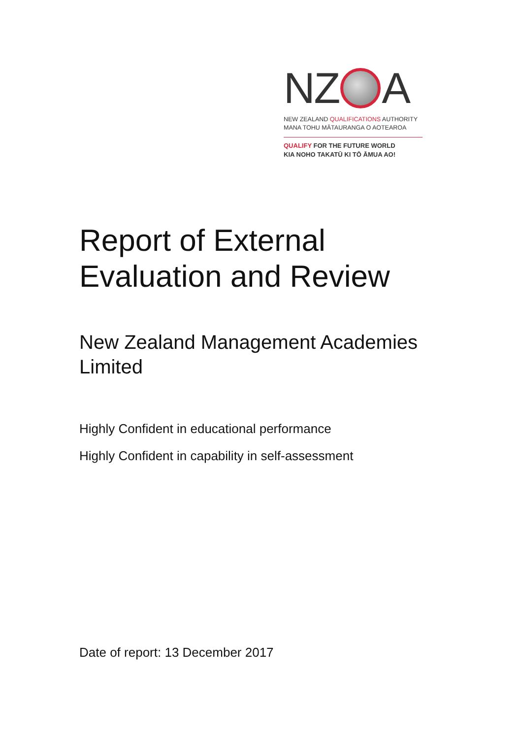NZ A
NEW ZEALAND QUALIFICATIONS AUTHORITY
MANA TOHU MĀTAURANGA O AOTEAROA
QUALIFY FOR THE FUTURE WORLD
KIA NOHO TAKATŪ KI TŌ ĀMUA AO!
Report of External
Evaluation and Review
New Zealand Management Academies
Limited
Highly Confident in educational performance
Highly Confident in capability in self-assessment
Date of report: 13 December 2017